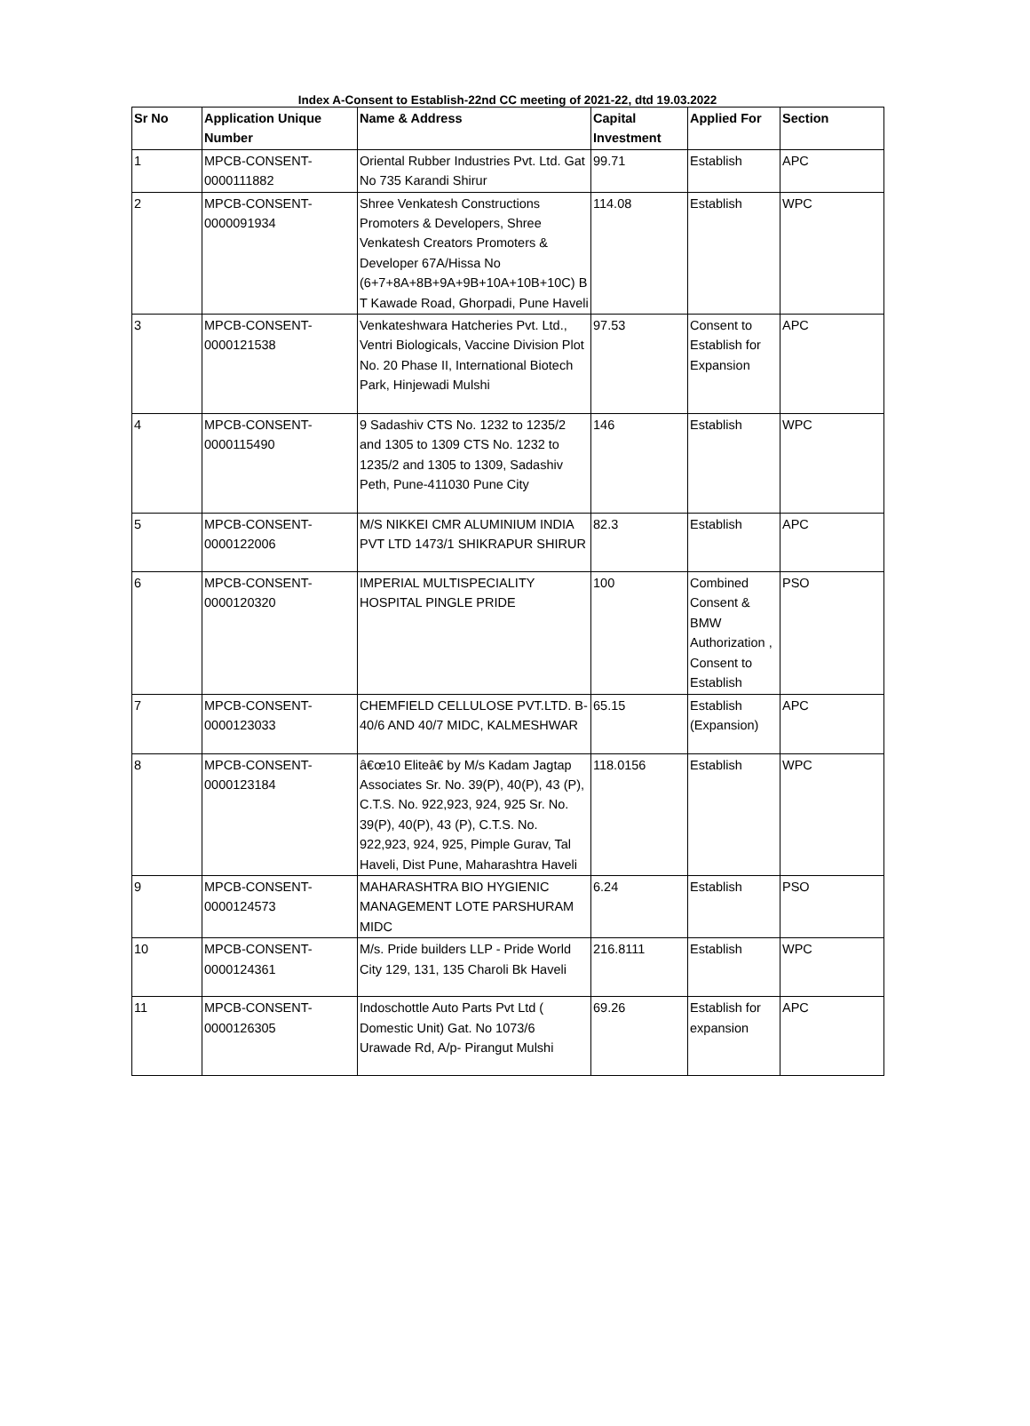Index A-Consent to Establish-22nd CC meeting of 2021-22, dtd 19.03.2022
| Sr No | Application Unique Number | Name & Address | Capital Investment | Applied For | Section |
| --- | --- | --- | --- | --- | --- |
| 1 | MPCB-CONSENT-0000111882 | Oriental Rubber Industries Pvt. Ltd. Gat No 735 Karandi Shirur | 99.71 | Establish | APC |
| 2 | MPCB-CONSENT-0000091934 | Shree Venkatesh Constructions Promoters & Developers, Shree Venkatesh Creators Promoters & Developer 67A/Hissa No (6+7+8A+8B+9A+9B+10A+10B+10C) B T Kawade Road, Ghorpadi, Pune Haveli | 114.08 | Establish | WPC |
| 3 | MPCB-CONSENT-0000121538 | Venkateshwara Hatcheries Pvt. Ltd., Ventri Biologicals, Vaccine Division Plot No. 20 Phase II, International Biotech Park, Hinjewadi Mulshi | 97.53 | Consent to Establish for Expansion | APC |
| 4 | MPCB-CONSENT-0000115490 | 9 Sadashiv CTS No. 1232 to 1235/2 and 1305 to 1309 CTS No. 1232 to 1235/2 and 1305 to 1309, Sadashiv Peth, Pune-411030 Pune City | 146 | Establish | WPC |
| 5 | MPCB-CONSENT-0000122006 | M/S NIKKEI CMR ALUMINIUM INDIA PVT LTD 1473/1 SHIKRAPUR SHIRUR | 82.3 | Establish | APC |
| 6 | MPCB-CONSENT-0000120320 | IMPERIAL MULTISPECIALITY HOSPITAL PINGLE PRIDE | 100 | Combined Consent & BMW Authorization , Consent to Establish | PSO |
| 7 | MPCB-CONSENT-0000123033 | CHEMFIELD CELLULOSE PVT.LTD. B-40/6 AND 40/7 MIDC, KALMESHWAR | 65.15 | Establish (Expansion) | APC |
| 8 | MPCB-CONSENT-0000123184 | â€œ10 Eliteâ€ by M/s Kadam Jagtap Associates Sr. No. 39(P), 40(P), 43 (P), C.T.S. No. 922,923, 924, 925 Sr. No. 39(P), 40(P), 43 (P), C.T.S. No. 922,923, 924, 925, Pimple Gurav, Tal Haveli, Dist Pune, Maharashtra Haveli | 118.0156 | Establish | WPC |
| 9 | MPCB-CONSENT-0000124573 | MAHARASHTRA BIO HYGIENIC MANAGEMENT LOTE PARSHURAM MIDC | 6.24 | Establish | PSO |
| 10 | MPCB-CONSENT-0000124361 | M/s. Pride builders LLP - Pride World City 129, 131, 135 Charoli Bk Haveli | 216.8111 | Establish | WPC |
| 11 | MPCB-CONSENT-0000126305 | Indoschottle Auto Parts Pvt Ltd ( Domestic Unit) Gat. No 1073/6 Urawade Rd, A/p- Pirangut Mulshi | 69.26 | Establish for expansion | APC |